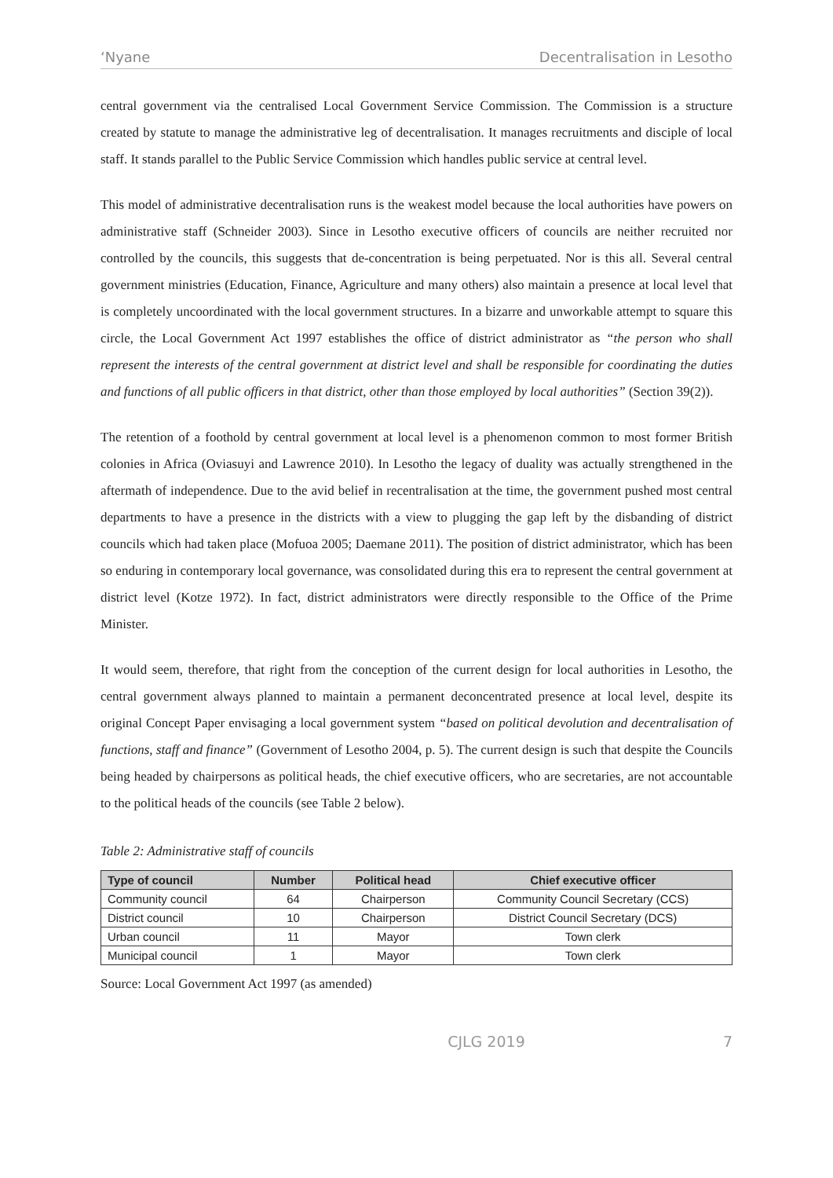‘Nyane Decentralisation in Lesotho
central government via the centralised Local Government Service Commission. The Commission is a structure created by statute to manage the administrative leg of decentralisation. It manages recruitments and disciple of local staff. It stands parallel to the Public Service Commission which handles public service at central level.
This model of administrative decentralisation runs is the weakest model because the local authorities have powers on administrative staff (Schneider 2003). Since in Lesotho executive officers of councils are neither recruited nor controlled by the councils, this suggests that de-concentration is being perpetuated. Nor is this all. Several central government ministries (Education, Finance, Agriculture and many others) also maintain a presence at local level that is completely uncoordinated with the local government structures. In a bizarre and unworkable attempt to square this circle, the Local Government Act 1997 establishes the office of district administrator as “the person who shall represent the interests of the central government at district level and shall be responsible for coordinating the duties and functions of all public officers in that district, other than those employed by local authorities” (Section 39(2)).
The retention of a foothold by central government at local level is a phenomenon common to most former British colonies in Africa (Oviasuyi and Lawrence 2010). In Lesotho the legacy of duality was actually strengthened in the aftermath of independence. Due to the avid belief in recentralisation at the time, the government pushed most central departments to have a presence in the districts with a view to plugging the gap left by the disbanding of district councils which had taken place (Mofuoa 2005; Daemane 2011). The position of district administrator, which has been so enduring in contemporary local governance, was consolidated during this era to represent the central government at district level (Kotze 1972). In fact, district administrators were directly responsible to the Office of the Prime Minister.
It would seem, therefore, that right from the conception of the current design for local authorities in Lesotho, the central government always planned to maintain a permanent deconcentrated presence at local level, despite its original Concept Paper envisaging a local government system “based on political devolution and decentralisation of functions, staff and finance” (Government of Lesotho 2004, p. 5). The current design is such that despite the Councils being headed by chairpersons as political heads, the chief executive officers, who are secretaries, are not accountable to the political heads of the councils (see Table 2 below).
Table 2: Administrative staff of councils
| Type of council | Number | Political head | Chief executive officer |
| --- | --- | --- | --- |
| Community council | 64 | Chairperson | Community Council Secretary (CCS) |
| District council | 10 | Chairperson | District Council Secretary (DCS) |
| Urban council | 11 | Mayor | Town clerk |
| Municipal council | 1 | Mayor | Town clerk |
Source: Local Government Act 1997 (as amended)
CJLG 2019 7